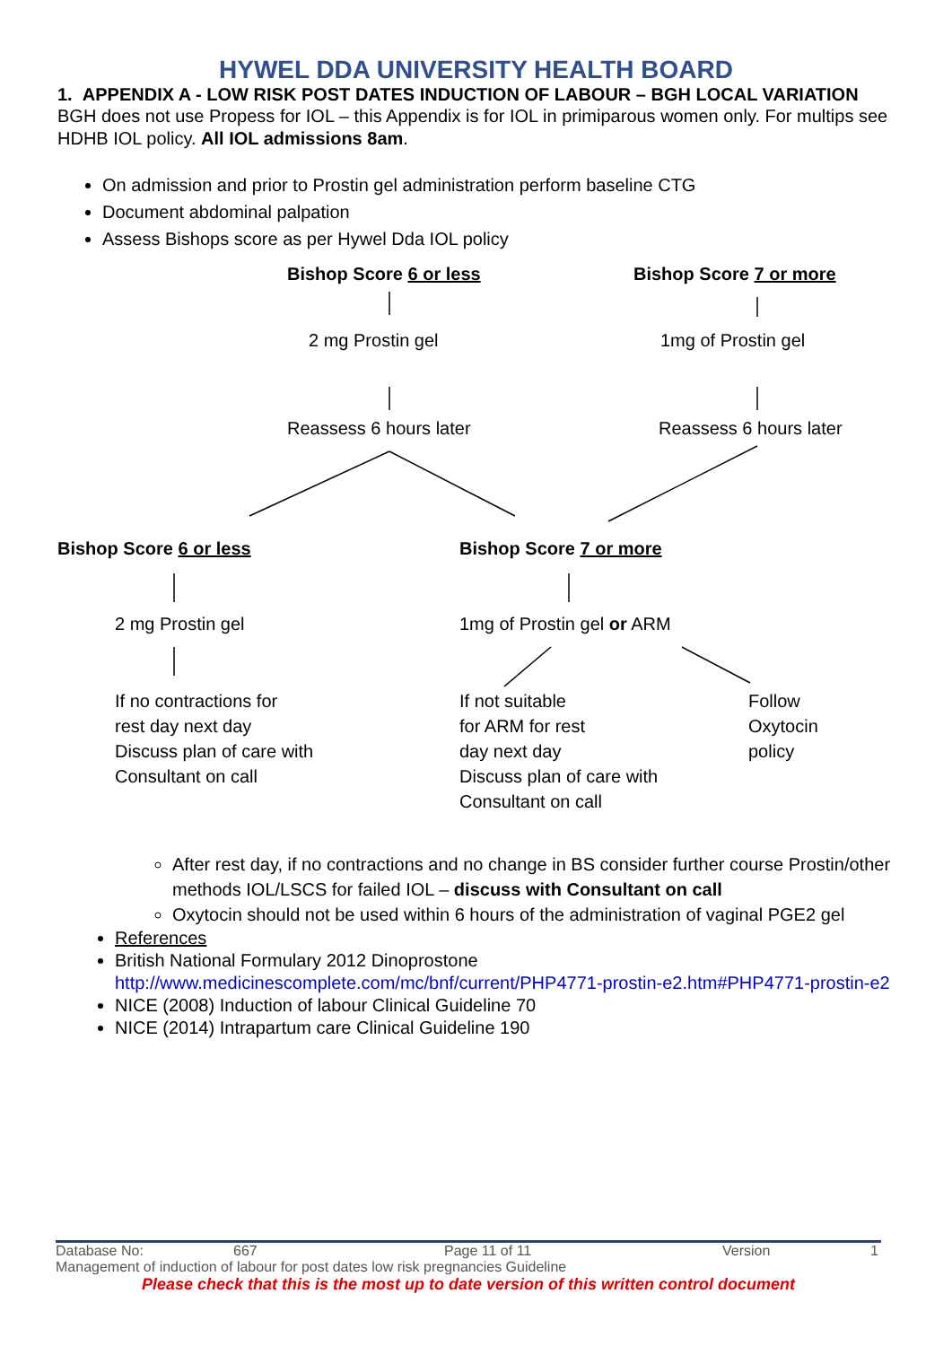HYWEL DDA UNIVERSITY HEALTH BOARD
1. APPENDIX A - LOW RISK POST DATES INDUCTION OF LABOUR – BGH LOCAL VARIATION
BGH does not use Propess for IOL – this Appendix is for IOL in primiparous women only. For multips see HDHB IOL policy. All IOL admissions 8am.
On admission and prior to Prostin gel administration perform baseline CTG
Document abdominal palpation
Assess Bishops score as per Hywel Dda IOL policy
Bishop Score 6 or less Bishop Score 7 or more
2 mg Prostin gel 1mg of Prostin gel
Reassess 6 hours later Reassess 6 hours later
Bishop Score 6 or less Bishop Score 7 or more
2 mg Prostin gel 1mg of Prostin gel or ARM
If no contractions for
rest day next day
Discuss plan of care with
Consultant on call
If not suitable
for ARM for rest
day next day
Discuss plan of care with
Consultant on call
Follow
Oxytocin
policy
After rest day, if no contractions and no change in BS consider further course Prostin/other methods IOL/LSCS for failed IOL – discuss with Consultant on call
Oxytocin should not be used within 6 hours of the administration of vaginal PGE2 gel
References
British National Formulary 2012 Dinoprostone http://www.medicinescomplete.com/mc/bnf/current/PHP4771-prostin-e2.htm#PHP4771-prostin-e2
NICE (2008) Induction of labour Clinical Guideline 70
NICE (2014) Intrapartum care Clinical Guideline 190
Database No: 667 Page 11 of 11 Version 1
Management of induction of labour for post dates low risk pregnancies Guideline
Please check that this is the most up to date version of this written control document